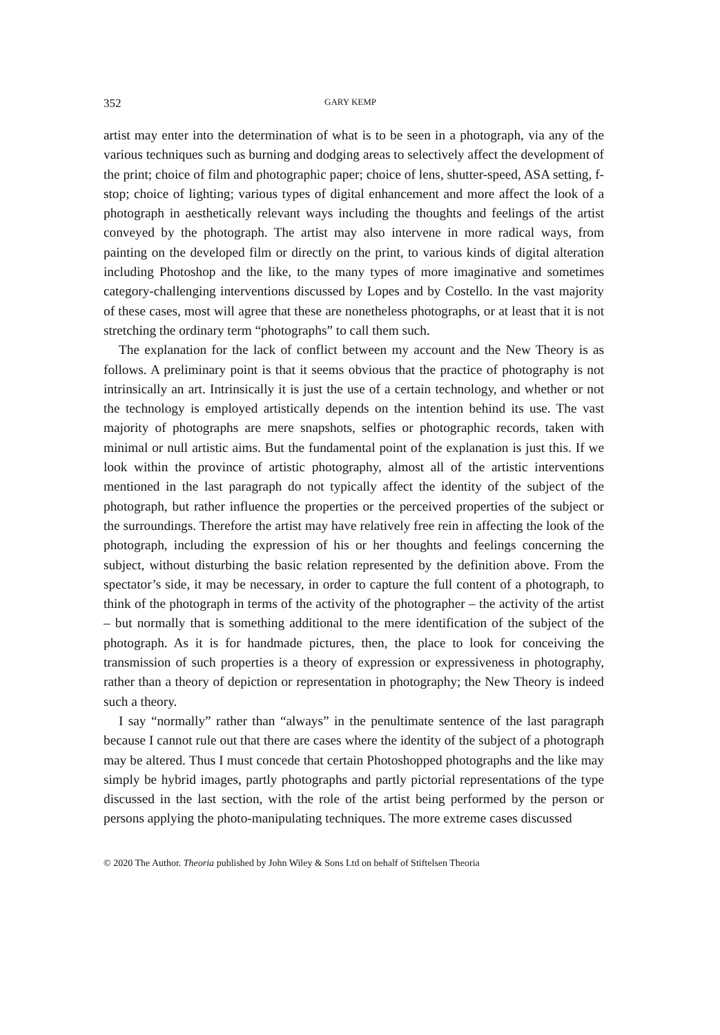352 GARY KEMP
artist may enter into the determination of what is to be seen in a photograph, via any of the various techniques such as burning and dodging areas to selectively affect the development of the print; choice of film and photographic paper; choice of lens, shutter-speed, ASA setting, f-stop; choice of lighting; various types of digital enhancement and more affect the look of a photograph in aesthetically relevant ways including the thoughts and feelings of the artist conveyed by the photograph. The artist may also intervene in more radical ways, from painting on the developed film or directly on the print, to various kinds of digital alteration including Photoshop and the like, to the many types of more imaginative and sometimes category-challenging interventions discussed by Lopes and by Costello. In the vast majority of these cases, most will agree that these are nonetheless photographs, or at least that it is not stretching the ordinary term “photographs” to call them such.
The explanation for the lack of conflict between my account and the New Theory is as follows. A preliminary point is that it seems obvious that the practice of photography is not intrinsically an art. Intrinsically it is just the use of a certain technology, and whether or not the technology is employed artistically depends on the intention behind its use. The vast majority of photographs are mere snapshots, selfies or photographic records, taken with minimal or null artistic aims. But the fundamental point of the explanation is just this. If we look within the province of artistic photography, almost all of the artistic interventions mentioned in the last paragraph do not typically affect the identity of the subject of the photograph, but rather influence the properties or the perceived properties of the subject or the surroundings. Therefore the artist may have relatively free rein in affecting the look of the photograph, including the expression of his or her thoughts and feelings concerning the subject, without disturbing the basic relation represented by the definition above. From the spectator’s side, it may be necessary, in order to capture the full content of a photograph, to think of the photograph in terms of the activity of the photographer – the activity of the artist – but normally that is something additional to the mere identification of the subject of the photograph. As it is for handmade pictures, then, the place to look for conceiving the transmission of such properties is a theory of expression or expressiveness in photography, rather than a theory of depiction or representation in photography; the New Theory is indeed such a theory.
I say “normally” rather than “always” in the penultimate sentence of the last paragraph because I cannot rule out that there are cases where the identity of the subject of a photograph may be altered. Thus I must concede that certain Photoshopped photographs and the like may simply be hybrid images, partly photographs and partly pictorial representations of the type discussed in the last section, with the role of the artist being performed by the person or persons applying the photo-manipulating techniques. The more extreme cases discussed
© 2020 The Author. Theoria published by John Wiley & Sons Ltd on behalf of Stiftelsen Theoria